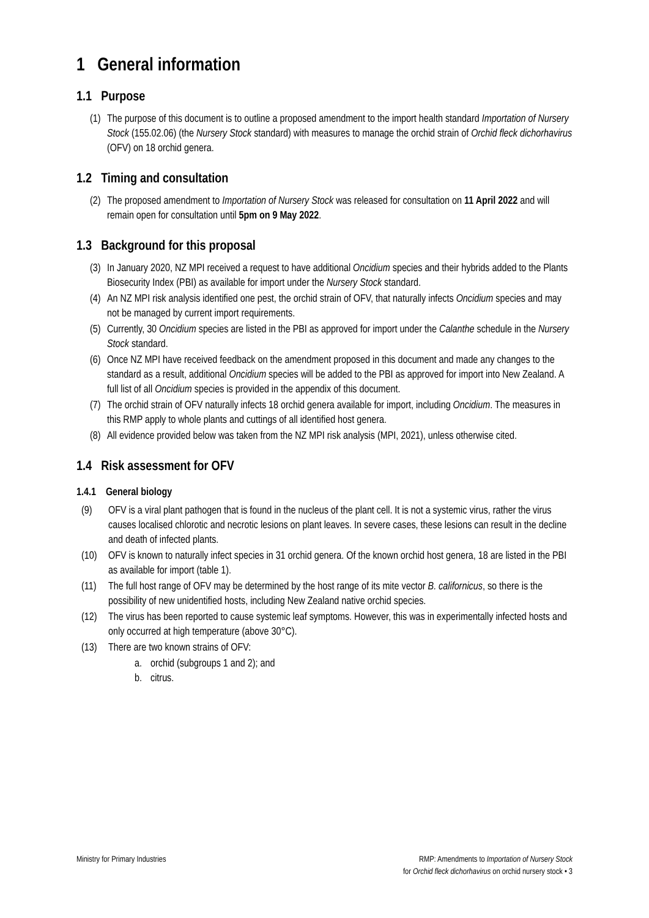1 General information
1.1 Purpose
(1) The purpose of this document is to outline a proposed amendment to the import health standard Importation of Nursery Stock (155.02.06) (the Nursery Stock standard) with measures to manage the orchid strain of Orchid fleck dichorhavirus (OFV) on 18 orchid genera.
1.2 Timing and consultation
(2) The proposed amendment to Importation of Nursery Stock was released for consultation on 11 April 2022 and will remain open for consultation until 5pm on 9 May 2022.
1.3 Background for this proposal
(3) In January 2020, NZ MPI received a request to have additional Oncidium species and their hybrids added to the Plants Biosecurity Index (PBI) as available for import under the Nursery Stock standard.
(4) An NZ MPI risk analysis identified one pest, the orchid strain of OFV, that naturally infects Oncidium species and may not be managed by current import requirements.
(5) Currently, 30 Oncidium species are listed in the PBI as approved for import under the Calanthe schedule in the Nursery Stock standard.
(6) Once NZ MPI have received feedback on the amendment proposed in this document and made any changes to the standard as a result, additional Oncidium species will be added to the PBI as approved for import into New Zealand. A full list of all Oncidium species is provided in the appendix of this document.
(7) The orchid strain of OFV naturally infects 18 orchid genera available for import, including Oncidium. The measures in this RMP apply to whole plants and cuttings of all identified host genera.
(8) All evidence provided below was taken from the NZ MPI risk analysis (MPI, 2021), unless otherwise cited.
1.4 Risk assessment for OFV
1.4.1 General biology
(9) OFV is a viral plant pathogen that is found in the nucleus of the plant cell. It is not a systemic virus, rather the virus causes localised chlorotic and necrotic lesions on plant leaves. In severe cases, these lesions can result in the decline and death of infected plants.
(10) OFV is known to naturally infect species in 31 orchid genera. Of the known orchid host genera, 18 are listed in the PBI as available for import (table 1).
(11) The full host range of OFV may be determined by the host range of its mite vector B. californicus, so there is the possibility of new unidentified hosts, including New Zealand native orchid species.
(12) The virus has been reported to cause systemic leaf symptoms. However, this was in experimentally infected hosts and only occurred at high temperature (above 30°C).
(13) There are two known strains of OFV:
a. orchid (subgroups 1 and 2); and
b. citrus.
Ministry for Primary Industries
RMP: Amendments to Importation of Nursery Stock
for Orchid fleck dichorhavirus on orchid nursery stock • 3